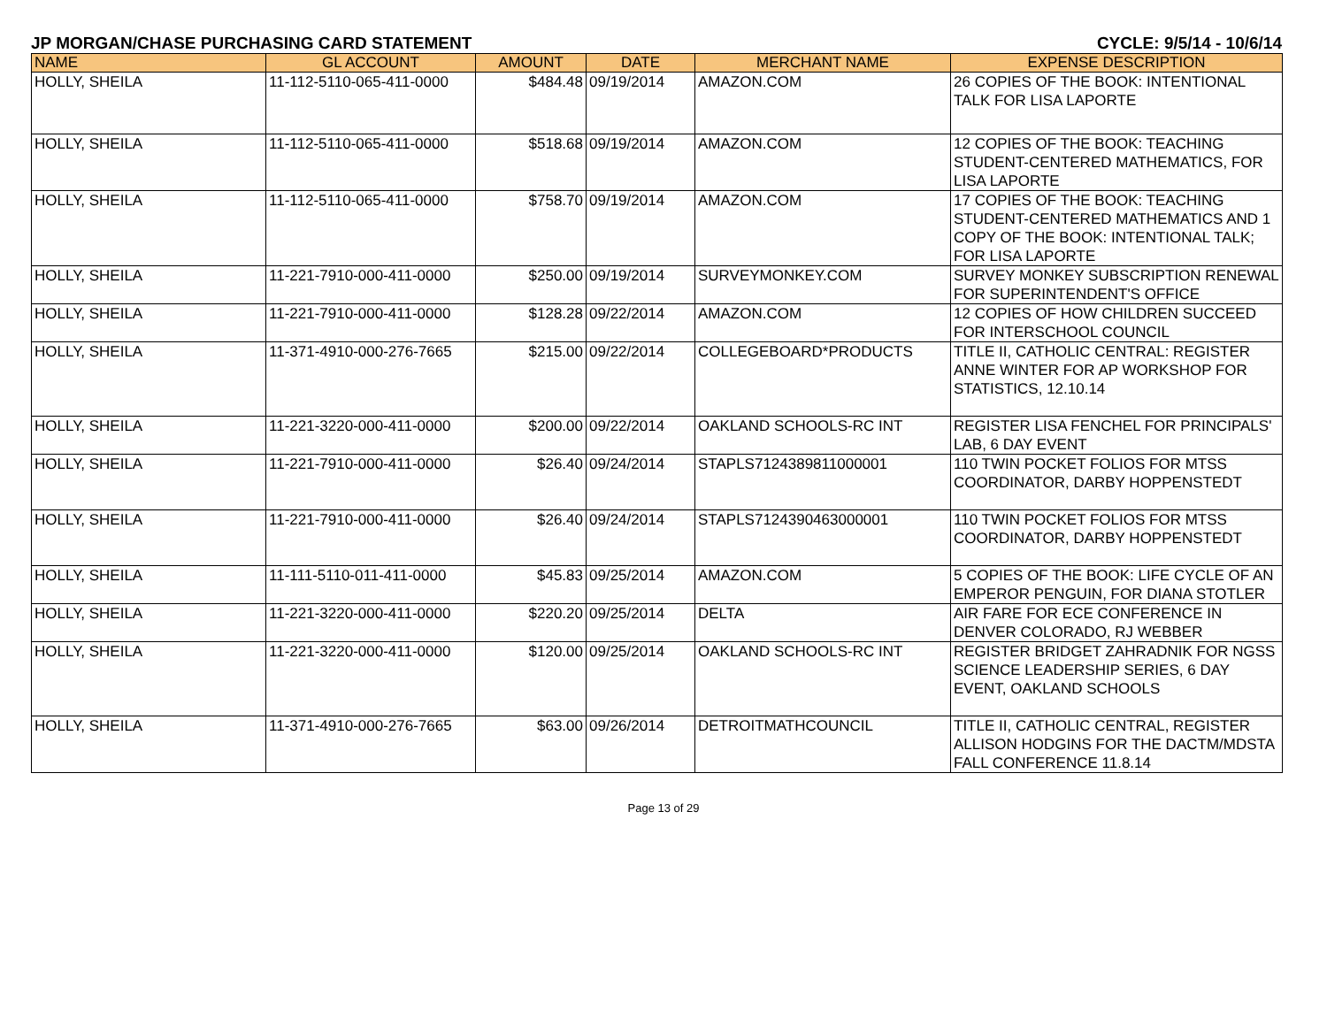JP MORGAN/CHASE PURCHASING CARD STATEMENT CYCLE: 9/5/14 - 10/6/14
| NAME | GL ACCOUNT | AMOUNT | DATE | MERCHANT NAME | EXPENSE DESCRIPTION |
| --- | --- | --- | --- | --- | --- |
| HOLLY, SHEILA | 11-112-5110-065-411-0000 | $484.48 | 09/19/2014 | AMAZON.COM | 26 COPIES OF THE BOOK: INTENTIONAL TALK FOR LISA LAPORTE |
| HOLLY, SHEILA | 11-112-5110-065-411-0000 | $518.68 | 09/19/2014 | AMAZON.COM | 12 COPIES OF THE BOOK: TEACHING STUDENT-CENTERED MATHEMATICS, FOR LISA LAPORTE |
| HOLLY, SHEILA | 11-112-5110-065-411-0000 | $758.70 | 09/19/2014 | AMAZON.COM | 17 COPIES OF THE BOOK: TEACHING STUDENT-CENTERED MATHEMATICS AND 1 COPY OF THE BOOK: INTENTIONAL TALK; FOR LISA LAPORTE |
| HOLLY, SHEILA | 11-221-7910-000-411-0000 | $250.00 | 09/19/2014 | SURVEYMONKEY.COM | SURVEY MONKEY SUBSCRIPTION RENEWAL FOR SUPERINTENDENT'S OFFICE |
| HOLLY, SHEILA | 11-221-7910-000-411-0000 | $128.28 | 09/22/2014 | AMAZON.COM | 12 COPIES OF HOW CHILDREN SUCCEED FOR INTERSCHOOL COUNCIL |
| HOLLY, SHEILA | 11-371-4910-000-276-7665 | $215.00 | 09/22/2014 | COLLEGEBOARD*PRODUCTS | TITLE II, CATHOLIC CENTRAL: REGISTER ANNE WINTER FOR AP WORKSHOP FOR STATISTICS, 12.10.14 |
| HOLLY, SHEILA | 11-221-3220-000-411-0000 | $200.00 | 09/22/2014 | OAKLAND SCHOOLS-RC INT | REGISTER LISA FENCHEL FOR PRINCIPALS' LAB, 6 DAY EVENT |
| HOLLY, SHEILA | 11-221-7910-000-411-0000 | $26.40 | 09/24/2014 | STAPLS7124389811000001 | 110 TWIN POCKET FOLIOS FOR MTSS COORDINATOR, DARBY HOPPENSTEDT |
| HOLLY, SHEILA | 11-221-7910-000-411-0000 | $26.40 | 09/24/2014 | STAPLS7124390463000001 | 110 TWIN POCKET FOLIOS FOR MTSS COORDINATOR, DARBY HOPPENSTEDT |
| HOLLY, SHEILA | 11-111-5110-011-411-0000 | $45.83 | 09/25/2014 | AMAZON.COM | 5 COPIES OF THE BOOK: LIFE CYCLE OF AN EMPEROR PENGUIN, FOR DIANA STOTLER |
| HOLLY, SHEILA | 11-221-3220-000-411-0000 | $220.20 | 09/25/2014 | DELTA | AIR FARE FOR ECE CONFERENCE IN DENVER COLORADO, RJ WEBBER |
| HOLLY, SHEILA | 11-221-3220-000-411-0000 | $120.00 | 09/25/2014 | OAKLAND SCHOOLS-RC INT | REGISTER BRIDGET ZAHRADNIK FOR NGSS SCIENCE LEADERSHIP SERIES, 6 DAY EVENT, OAKLAND SCHOOLS |
| HOLLY, SHEILA | 11-371-4910-000-276-7665 | $63.00 | 09/26/2014 | DETROITMATHCOUNCIL | TITLE II, CATHOLIC CENTRAL, REGISTER ALLISON HODGINS FOR THE DACTM/MDSTA FALL CONFERENCE 11.8.14 |
Page 13 of 29